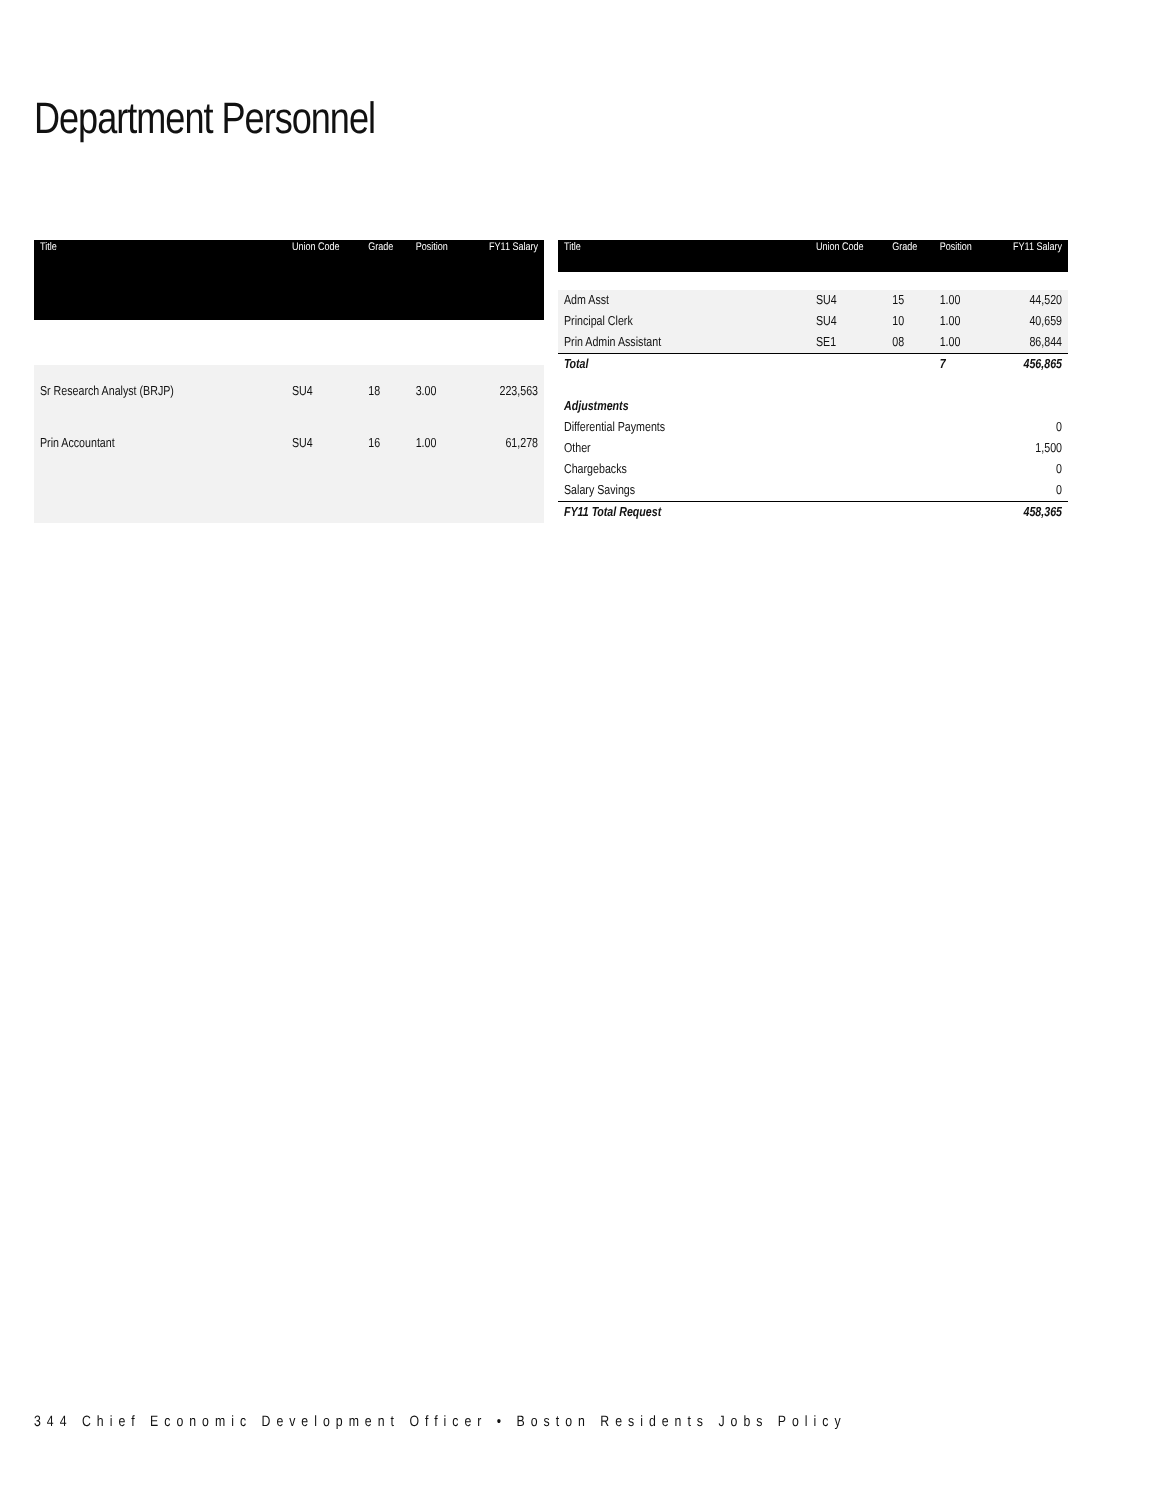Department Personnel
| Title | Union Code | Grade | Position | FY11 Salary |
| --- | --- | --- | --- | --- |
| Sr Research Analyst (BRJP) | SU4 | 18 | 3.00 | 223,563 |
| Prin Accountant | SU4 | 16 | 1.00 | 61,278 |
| Title | Union Code | Grade | Position | FY11 Salary |
| --- | --- | --- | --- | --- |
| Adm Asst | SU4 | 15 | 1.00 | 44,520 |
| Principal Clerk | SU4 | 10 | 1.00 | 40,659 |
| Prin Admin Assistant | SE1 | 08 | 1.00 | 86,844 |
| Total | | | 7 | 456,865 |
| Adjustments | | | | |
| Differential Payments | | | | 0 |
| Other | | | | 1,500 |
| Chargebacks | | | | 0 |
| Salary Savings | | | | 0 |
| FY11 Total Request | | | | 458,365 |
344 Chief Economic Development Officer • Boston Residents Jobs Policy